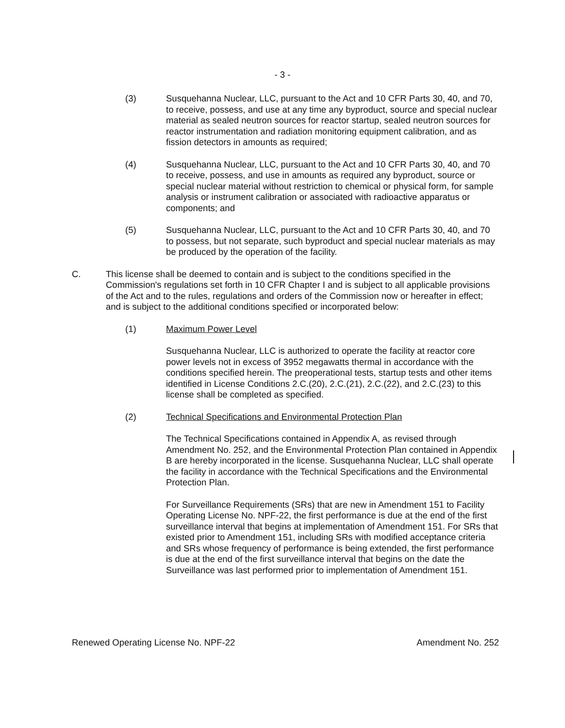- 3 -
(3) Susquehanna Nuclear, LLC, pursuant to the Act and 10 CFR Parts 30, 40, and 70, to receive, possess, and use at any time any byproduct, source and special nuclear material as sealed neutron sources for reactor startup, sealed neutron sources for reactor instrumentation and radiation monitoring equipment calibration, and as fission detectors in amounts as required;
(4) Susquehanna Nuclear, LLC, pursuant to the Act and 10 CFR Parts 30, 40, and 70 to receive, possess, and use in amounts as required any byproduct, source or special nuclear material without restriction to chemical or physical form, for sample analysis or instrument calibration or associated with radioactive apparatus or components; and
(5) Susquehanna Nuclear, LLC, pursuant to the Act and 10 CFR Parts 30, 40, and 70 to possess, but not separate, such byproduct and special nuclear materials as may be produced by the operation of the facility.
C. This license shall be deemed to contain and is subject to the conditions specified in the Commission's regulations set forth in 10 CFR Chapter I and is subject to all applicable provisions of the Act and to the rules, regulations and orders of the Commission now or hereafter in effect; and is subject to the additional conditions specified or incorporated below:
(1) Maximum Power Level
Susquehanna Nuclear, LLC is authorized to operate the facility at reactor core power levels not in excess of 3952 megawatts thermal in accordance with the conditions specified herein. The preoperational tests, startup tests and other items identified in License Conditions 2.C.(20), 2.C.(21), 2.C.(22), and 2.C.(23) to this license shall be completed as specified.
(2) Technical Specifications and Environmental Protection Plan
The Technical Specifications contained in Appendix A, as revised through Amendment No. 252, and the Environmental Protection Plan contained in Appendix B are hereby incorporated in the license. Susquehanna Nuclear, LLC shall operate the facility in accordance with the Technical Specifications and the Environmental Protection Plan.
For Surveillance Requirements (SRs) that are new in Amendment 151 to Facility Operating License No. NPF-22, the first performance is due at the end of the first surveillance interval that begins at implementation of Amendment 151. For SRs that existed prior to Amendment 151, including SRs with modified acceptance criteria and SRs whose frequency of performance is being extended, the first performance is due at the end of the first surveillance interval that begins on the date the Surveillance was last performed prior to implementation of Amendment 151.
Renewed Operating License No. NPF-22 Amendment No. 252